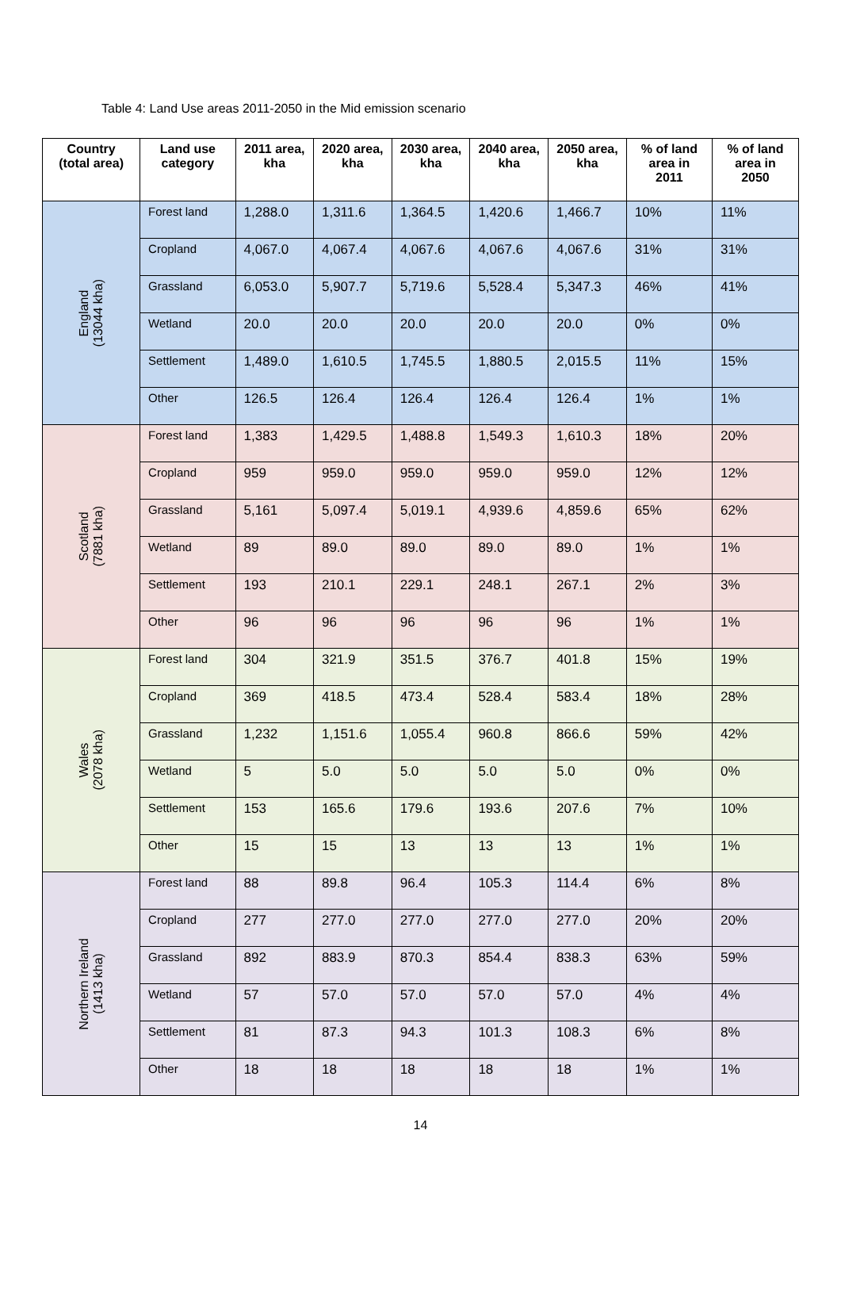Table 4: Land Use areas 2011-2050 in the Mid emission scenario
| Country (total area) | Land use category | 2011 area, kha | 2020 area, kha | 2030 area, kha | 2040 area, kha | 2050 area, kha | % of land area in 2011 | % of land area in 2050 |
| --- | --- | --- | --- | --- | --- | --- | --- | --- |
| England (13044 kha) | Forest land | 1,288.0 | 1,311.6 | 1,364.5 | 1,420.6 | 1,466.7 | 10% | 11% |
| | Cropland | 4,067.0 | 4,067.4 | 4,067.6 | 4,067.6 | 4,067.6 | 31% | 31% |
| | Grassland | 6,053.0 | 5,907.7 | 5,719.6 | 5,528.4 | 5,347.3 | 46% | 41% |
| | Wetland | 20.0 | 20.0 | 20.0 | 20.0 | 20.0 | 0% | 0% |
| | Settlement | 1,489.0 | 1,610.5 | 1,745.5 | 1,880.5 | 2,015.5 | 11% | 15% |
| | Other | 126.5 | 126.4 | 126.4 | 126.4 | 126.4 | 1% | 1% |
| Scotland (7881 kha) | Forest land | 1,383 | 1,429.5 | 1,488.8 | 1,549.3 | 1,610.3 | 18% | 20% |
| | Cropland | 959 | 959.0 | 959.0 | 959.0 | 959.0 | 12% | 12% |
| | Grassland | 5,161 | 5,097.4 | 5,019.1 | 4,939.6 | 4,859.6 | 65% | 62% |
| | Wetland | 89 | 89.0 | 89.0 | 89.0 | 89.0 | 1% | 1% |
| | Settlement | 193 | 210.1 | 229.1 | 248.1 | 267.1 | 2% | 3% |
| | Other | 96 | 96 | 96 | 96 | 96 | 1% | 1% |
| Wales (2078 kha) | Forest land | 304 | 321.9 | 351.5 | 376.7 | 401.8 | 15% | 19% |
| | Cropland | 369 | 418.5 | 473.4 | 528.4 | 583.4 | 18% | 28% |
| | Grassland | 1,232 | 1,151.6 | 1,055.4 | 960.8 | 866.6 | 59% | 42% |
| | Wetland | 5 | 5.0 | 5.0 | 5.0 | 5.0 | 0% | 0% |
| | Settlement | 153 | 165.6 | 179.6 | 193.6 | 207.6 | 7% | 10% |
| | Other | 15 | 15 | 13 | 13 | 13 | 1% | 1% |
| Northern Ireland (1413 kha) | Forest land | 88 | 89.8 | 96.4 | 105.3 | 114.4 | 6% | 8% |
| | Cropland | 277 | 277.0 | 277.0 | 277.0 | 277.0 | 20% | 20% |
| | Grassland | 892 | 883.9 | 870.3 | 854.4 | 838.3 | 63% | 59% |
| | Wetland | 57 | 57.0 | 57.0 | 57.0 | 57.0 | 4% | 4% |
| | Settlement | 81 | 87.3 | 94.3 | 101.3 | 108.3 | 6% | 8% |
| | Other | 18 | 18 | 18 | 18 | 18 | 1% | 1% |
14